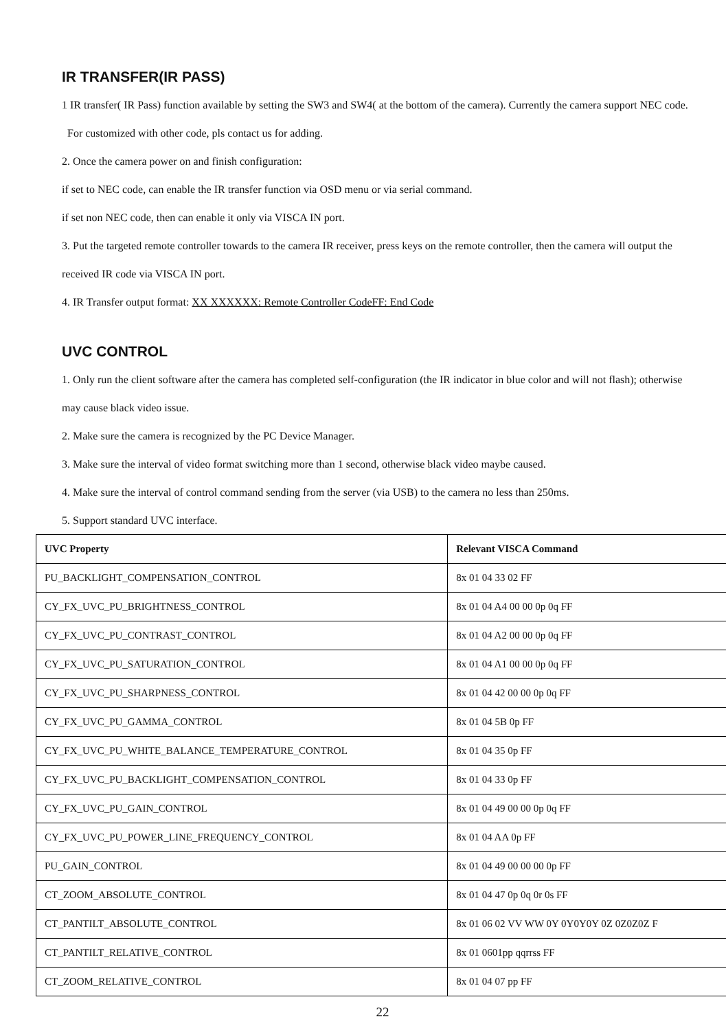IR TRANSFER(IR PASS)
1 IR transfer( IR Pass) function available by setting the SW3 and SW4( at the bottom of the camera). Currently the camera support NEC code. For customized with other code, pls contact us for adding.
2. Once the camera power on and finish configuration:
if set to NEC code, can enable the IR transfer function via OSD menu or via serial command.
if set non NEC code, then can enable it only via VISCA IN port.
3. Put the targeted remote controller towards to the camera IR receiver, press keys on the remote controller, then the camera will output the received IR code via VISCA IN port.
4. IR Transfer output format: XX XXXXXX: Remote Controller CodeFF: End Code
UVC CONTROL
1. Only run the client software after the camera has completed self-configuration (the IR indicator in blue color and will not flash); otherwise may cause black video issue.
2. Make sure the camera is recognized by the PC Device Manager.
3. Make sure the interval of video format switching more than 1 second, otherwise black video maybe caused.
4. Make sure the interval of control command sending from the server (via USB) to the camera no less than 250ms.
5. Support standard UVC interface.
| UVC Property | Relevant VISCA Command |
| --- | --- |
| PU_BACKLIGHT_COMPENSATION_CONTROL | 8x 01 04 33 02 FF |
| CY_FX_UVC_PU_BRIGHTNESS_CONTROL | 8x 01 04 A4 00 00 0p 0q FF |
| CY_FX_UVC_PU_CONTRAST_CONTROL | 8x 01 04 A2 00 00 0p 0q FF |
| CY_FX_UVC_PU_SATURATION_CONTROL | 8x 01 04 A1 00 00 0p 0q FF |
| CY_FX_UVC_PU_SHARPNESS_CONTROL | 8x 01 04 42 00 00 0p 0q FF |
| CY_FX_UVC_PU_GAMMA_CONTROL | 8x 01 04 5B 0p FF |
| CY_FX_UVC_PU_WHITE_BALANCE_TEMPERATURE_CONTROL | 8x 01 04 35 0p FF |
| CY_FX_UVC_PU_BACKLIGHT_COMPENSATION_CONTROL | 8x 01 04 33 0p FF |
| CY_FX_UVC_PU_GAIN_CONTROL | 8x 01 04 49 00 00 0p 0q FF |
| CY_FX_UVC_PU_POWER_LINE_FREQUENCY_CONTROL | 8x 01 04 AA 0p FF |
| PU_GAIN_CONTROL | 8x 01 04 49 00 00 00 0p FF |
| CT_ZOOM_ABSOLUTE_CONTROL | 8x 01 04 47 0p 0q 0r 0s FF |
| CT_PANTILT_ABSOLUTE_CONTROL | 8x 01 06 02 VV WW 0Y 0Y0Y0Y 0Z 0Z0Z0Z F |
| CT_PANTILT_RELATIVE_CONTROL | 8x 01 0601pp qqrrss FF |
| CT_ZOOM_RELATIVE_CONTROL | 8x 01 04 07 pp FF |
22